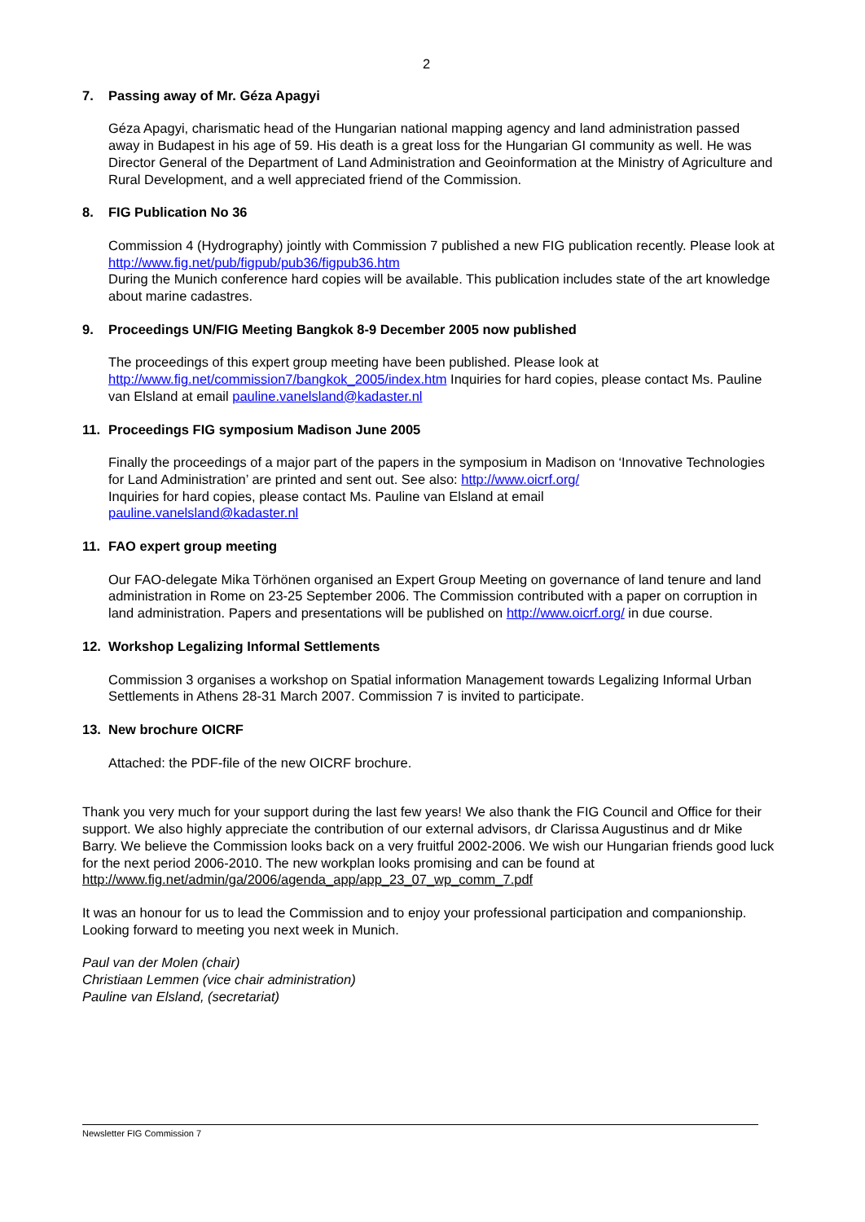2
7. Passing away of Mr. Géza Apagyi
Géza Apagyi, charismatic head of the Hungarian national mapping agency and land administration passed away in Budapest in his age of 59. His death is a great loss for the Hungarian GI community as well. He was Director General of the Department of Land Administration and Geoinformation at the Ministry of Agriculture and Rural Development, and a well appreciated friend of the Commission.
8. FIG Publication No 36
Commission 4 (Hydrography) jointly with Commission 7 published a new FIG publication recently. Please look at http://www.fig.net/pub/figpub/pub36/figpub36.htm
During the Munich conference hard copies will be available. This publication includes state of the art knowledge about marine cadastres.
9. Proceedings UN/FIG Meeting Bangkok 8-9 December 2005 now published
The proceedings of this expert group meeting have been published. Please look at http://www.fig.net/commission7/bangkok_2005/index.htm Inquiries for hard copies, please contact Ms. Pauline van Elsland at email pauline.vanelsland@kadaster.nl
11. Proceedings FIG symposium Madison June 2005
Finally the proceedings of a major part of the papers in the symposium in Madison on ‘Innovative Technologies for Land Administration’ are printed and sent out. See also: http://www.oicrf.org/
Inquiries for hard copies, please contact Ms. Pauline van Elsland at email
pauline.vanelsland@kadaster.nl
11. FAO expert group meeting
Our FAO-delegate Mika Törhönen organised an Expert Group Meeting on governance of land tenure and land administration in Rome on 23-25 September 2006. The Commission contributed with a paper on corruption in land administration. Papers and presentations will be published on http://www.oicrf.org/ in due course.
12. Workshop Legalizing Informal Settlements
Commission 3 organises a workshop on Spatial information Management towards Legalizing Informal Urban Settlements in Athens 28-31 March 2007. Commission 7 is invited to participate.
13. New brochure OICRF
Attached: the PDF-file of the new OICRF brochure.
Thank you very much for your support during the last few years! We also thank the FIG Council and Office for their support. We also highly appreciate the contribution of our external advisors, dr Clarissa Augustinus and dr Mike Barry. We believe the Commission looks back on a very fruitful 2002-2006. We wish our Hungarian friends good luck for the next period 2006-2010. The new workplan looks promising and can be found at http://www.fig.net/admin/ga/2006/agenda_app/app_23_07_wp_comm_7.pdf
It was an honour for us to lead the Commission and to enjoy your professional participation and companionship. Looking forward to meeting you next week in Munich.
Paul van der Molen (chair)
Christiaan Lemmen (vice chair administration)
Pauline van Elsland, (secretariat)
Newsletter FIG Commission 7